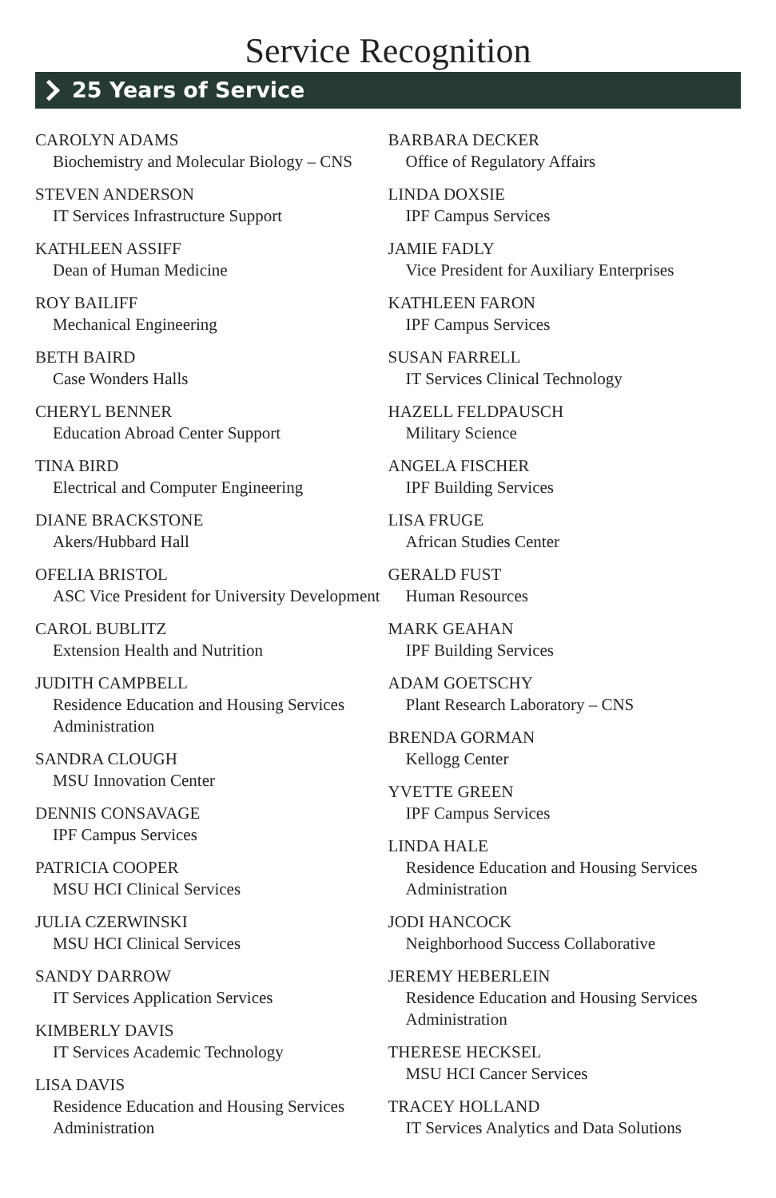Service Recognition
25 Years of Service
CAROLYN ADAMS
Biochemistry and Molecular Biology – CNS
STEVEN ANDERSON
IT Services Infrastructure Support
KATHLEEN ASSIFF
Dean of Human Medicine
ROY BAILIFF
Mechanical Engineering
BETH BAIRD
Case Wonders Halls
CHERYL BENNER
Education Abroad Center Support
TINA BIRD
Electrical and Computer Engineering
DIANE BRACKSTONE
Akers/Hubbard Hall
OFELIA BRISTOL
ASC Vice President for University Development
CAROL BUBLITZ
Extension Health and Nutrition
JUDITH CAMPBELL
Residence Education and Housing Services Administration
SANDRA CLOUGH
MSU Innovation Center
DENNIS CONSAVAGE
IPF Campus Services
PATRICIA COOPER
MSU HCI Clinical Services
JULIA CZERWINSKI
MSU HCI Clinical Services
SANDY DARROW
IT Services Application Services
KIMBERLY DAVIS
IT Services Academic Technology
LISA DAVIS
Residence Education and Housing Services Administration
BARBARA DECKER
Office of Regulatory Affairs
LINDA DOXSIE
IPF Campus Services
JAMIE FADLY
Vice President for Auxiliary Enterprises
KATHLEEN FARON
IPF Campus Services
SUSAN FARRELL
IT Services Clinical Technology
HAZELL FELDPAUSCH
Military Science
ANGELA FISCHER
IPF Building Services
LISA FRUGE
African Studies Center
GERALD FUST
Human Resources
MARK GEAHAN
IPF Building Services
ADAM GOETSCHY
Plant Research Laboratory – CNS
BRENDA GORMAN
Kellogg Center
YVETTE GREEN
IPF Campus Services
LINDA HALE
Residence Education and Housing Services Administration
JODI HANCOCK
Neighborhood Success Collaborative
JEREMY HEBERLEIN
Residence Education and Housing Services Administration
THERESE HECKSEL
MSU HCI Cancer Services
TRACEY HOLLAND
IT Services Analytics and Data Solutions